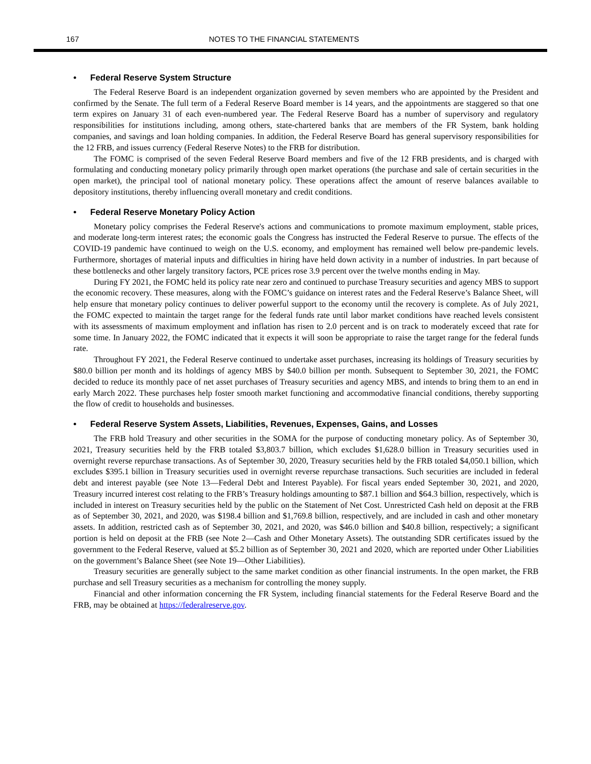167 NOTES TO THE FINANCIAL STATEMENTS
• Federal Reserve System Structure
The Federal Reserve Board is an independent organization governed by seven members who are appointed by the President and confirmed by the Senate. The full term of a Federal Reserve Board member is 14 years, and the appointments are staggered so that one term expires on January 31 of each even-numbered year. The Federal Reserve Board has a number of supervisory and regulatory responsibilities for institutions including, among others, state-chartered banks that are members of the FR System, bank holding companies, and savings and loan holding companies. In addition, the Federal Reserve Board has general supervisory responsibilities for the 12 FRB, and issues currency (Federal Reserve Notes) to the FRB for distribution.
The FOMC is comprised of the seven Federal Reserve Board members and five of the 12 FRB presidents, and is charged with formulating and conducting monetary policy primarily through open market operations (the purchase and sale of certain securities in the open market), the principal tool of national monetary policy. These operations affect the amount of reserve balances available to depository institutions, thereby influencing overall monetary and credit conditions.
• Federal Reserve Monetary Policy Action
Monetary policy comprises the Federal Reserve's actions and communications to promote maximum employment, stable prices, and moderate long-term interest rates; the economic goals the Congress has instructed the Federal Reserve to pursue. The effects of the COVID-19 pandemic have continued to weigh on the U.S. economy, and employment has remained well below pre-pandemic levels. Furthermore, shortages of material inputs and difficulties in hiring have held down activity in a number of industries. In part because of these bottlenecks and other largely transitory factors, PCE prices rose 3.9 percent over the twelve months ending in May.
During FY 2021, the FOMC held its policy rate near zero and continued to purchase Treasury securities and agency MBS to support the economic recovery. These measures, along with the FOMC’s guidance on interest rates and the Federal Reserve’s Balance Sheet, will help ensure that monetary policy continues to deliver powerful support to the economy until the recovery is complete. As of July 2021, the FOMC expected to maintain the target range for the federal funds rate until labor market conditions have reached levels consistent with its assessments of maximum employment and inflation has risen to 2.0 percent and is on track to moderately exceed that rate for some time. In January 2022, the FOMC indicated that it expects it will soon be appropriate to raise the target range for the federal funds rate.
Throughout FY 2021, the Federal Reserve continued to undertake asset purchases, increasing its holdings of Treasury securities by $80.0 billion per month and its holdings of agency MBS by $40.0 billion per month. Subsequent to September 30, 2021, the FOMC decided to reduce its monthly pace of net asset purchases of Treasury securities and agency MBS, and intends to bring them to an end in early March 2022. These purchases help foster smooth market functioning and accommodative financial conditions, thereby supporting the flow of credit to households and businesses.
• Federal Reserve System Assets, Liabilities, Revenues, Expenses, Gains, and Losses
The FRB hold Treasury and other securities in the SOMA for the purpose of conducting monetary policy. As of September 30, 2021, Treasury securities held by the FRB totaled $3,803.7 billion, which excludes $1,628.0 billion in Treasury securities used in overnight reverse repurchase transactions. As of September 30, 2020, Treasury securities held by the FRB totaled $4,050.1 billion, which excludes $395.1 billion in Treasury securities used in overnight reverse repurchase transactions. Such securities are included in federal debt and interest payable (see Note 13—Federal Debt and Interest Payable). For fiscal years ended September 30, 2021, and 2020, Treasury incurred interest cost relating to the FRB’s Treasury holdings amounting to $87.1 billion and $64.3 billion, respectively, which is included in interest on Treasury securities held by the public on the Statement of Net Cost. Unrestricted Cash held on deposit at the FRB as of September 30, 2021, and 2020, was $198.4 billion and $1,769.8 billion, respectively, and are included in cash and other monetary assets. In addition, restricted cash as of September 30, 2021, and 2020, was $46.0 billion and $40.8 billion, respectively; a significant portion is held on deposit at the FRB (see Note 2—Cash and Other Monetary Assets). The outstanding SDR certificates issued by the government to the Federal Reserve, valued at $5.2 billion as of September 30, 2021 and 2020, which are reported under Other Liabilities on the government’s Balance Sheet (see Note 19—Other Liabilities).
Treasury securities are generally subject to the same market condition as other financial instruments. In the open market, the FRB purchase and sell Treasury securities as a mechanism for controlling the money supply.
Financial and other information concerning the FR System, including financial statements for the Federal Reserve Board and the FRB, may be obtained at https://federalreserve.gov.